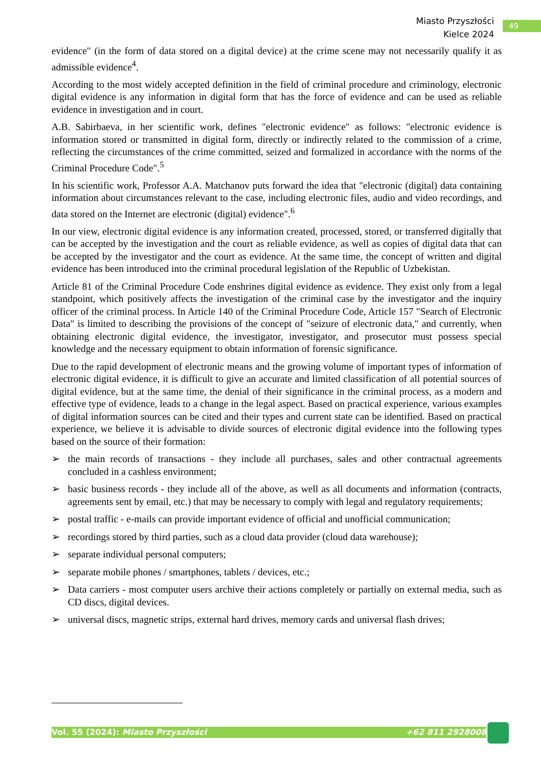Miasto Przyszłości
Kielce 2024
49
evidence" (in the form of data stored on a digital device) at the crime scene may not necessarily qualify it as admissible evidence<sup>4</sup>.
According to the most widely accepted definition in the field of criminal procedure and criminology, electronic digital evidence is any information in digital form that has the force of evidence and can be used as reliable evidence in investigation and in court.
A.B. Sabirbaeva, in her scientific work, defines "electronic evidence" as follows: "electronic evidence is information stored or transmitted in digital form, directly or indirectly related to the commission of a crime, reflecting the circumstances of the crime committed, seized and formalized in accordance with the norms of the Criminal Procedure Code".<sup>5</sup>
In his scientific work, Professor A.A. Matchanov puts forward the idea that "electronic (digital) data containing information about circumstances relevant to the case, including electronic files, audio and video recordings, and data stored on the Internet are electronic (digital) evidence".<sup>6</sup>
In our view, electronic digital evidence is any information created, processed, stored, or transferred digitally that can be accepted by the investigation and the court as reliable evidence, as well as copies of digital data that can be accepted by the investigator and the court as evidence. At the same time, the concept of written and digital evidence has been introduced into the criminal procedural legislation of the Republic of Uzbekistan.
Article 81 of the Criminal Procedure Code enshrines digital evidence as evidence. They exist only from a legal standpoint, which positively affects the investigation of the criminal case by the investigator and the inquiry officer of the criminal process. In Article 140 of the Criminal Procedure Code, Article 157 "Search of Electronic Data" is limited to describing the provisions of the concept of "seizure of electronic data," and currently, when obtaining electronic digital evidence, the investigator, investigator, and prosecutor must possess special knowledge and the necessary equipment to obtain information of forensic significance.
Due to the rapid development of electronic means and the growing volume of important types of information of electronic digital evidence, it is difficult to give an accurate and limited classification of all potential sources of digital evidence, but at the same time, the denial of their significance in the criminal process, as a modern and effective type of evidence, leads to a change in the legal aspect. Based on practical experience, various examples of digital information sources can be cited and their types and current state can be identified. Based on practical experience, we believe it is advisable to divide sources of electronic digital evidence into the following types based on the source of their formation:
➢ the main records of transactions - they include all purchases, sales and other contractual agreements concluded in a cashless environment;
➢ basic business records - they include all of the above, as well as all documents and information (contracts, agreements sent by email, etc.) that may be necessary to comply with legal and regulatory requirements;
➢ postal traffic - e-mails can provide important evidence of official and unofficial communication;
➢ recordings stored by third parties, such as a cloud data provider (cloud data warehouse);
➢ separate individual personal computers;
➢ separate mobile phones / smartphones, tablets / devices, etc.;
➢ Data carriers - most computer users archive their actions completely or partially on external media, such as CD discs, digital devices.
➢ universal discs, magnetic strips, external hard drives, memory cards and universal flash drives;
Vol. 55 (2024): Miasto Przyszłości +62 811 2928008